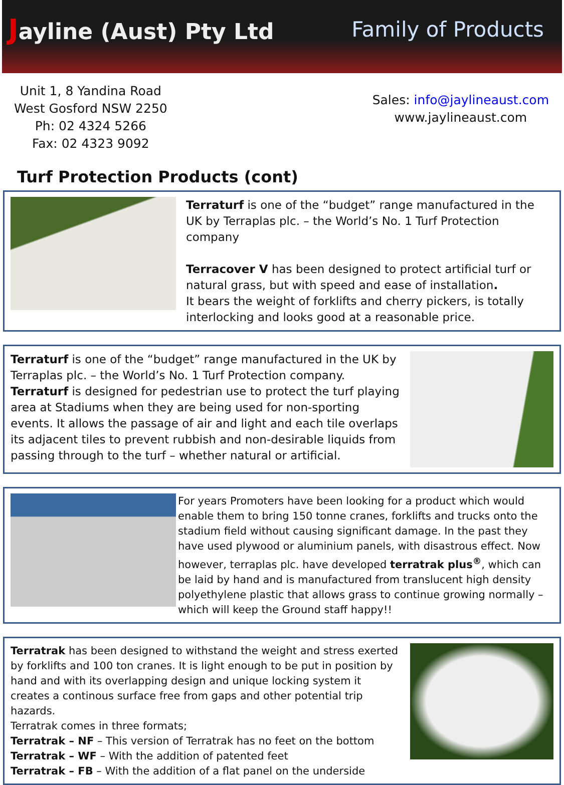Jayline (Aust) Pty Ltd Family of Products
Unit 1, 8 Yandina Road
West Gosford NSW 2250
Ph: 02 4324 5266
Fax: 02 4323 9092
Sales: info@jaylineaust.com
www.jaylineaust.com
Turf Protection Products (cont)
Terraturf is one of the “budget” range manufactured in the UK by Terraplas plc. – the World’s No. 1 Turf Protection company
Terracover V has been designed to protect artificial turf or natural grass, but with speed and ease of installation.
It bears the weight of forklifts and cherry pickers, is totally interlocking and looks good at a reasonable price.
Terraturf is one of the “budget” range manufactured in the UK by Terraplas plc. – the World’s No. 1 Turf Protection company. Terraturf is designed for pedestrian use to protect the turf playing area at Stadiums when they are being used for non-sporting events. It allows the passage of air and light and each tile overlaps its adjacent tiles to prevent rubbish and non-desirable liquids from passing through to the turf – whether natural or artificial.
For years Promoters have been looking for a product which would enable them to bring 150 tonne cranes, forklifts and trucks onto the stadium field without causing significant damage. In the past they have used plywood or aluminium panels, with disastrous effect. Now however, terraplas plc. have developed terratrak plus<sup>®</sup>, which can be laid by hand and is manufactured from translucent high density polyethylene plastic that allows grass to continue growing normally – which will keep the Ground staff happy!!
Terratrak has been designed to withstand the weight and stress exerted by forklifts and 100 ton cranes. It is light enough to be put in position by hand and with its overlapping design and unique locking system it creates a continous surface free from gaps and other potential trip hazards.
Terratrak comes in three formats;
Terratrak – NF – This version of Terratrak has no feet on the bottom
Terratrak – WF – With the addition of patented feet
Terratrak – FB – With the addition of a flat panel on the underside